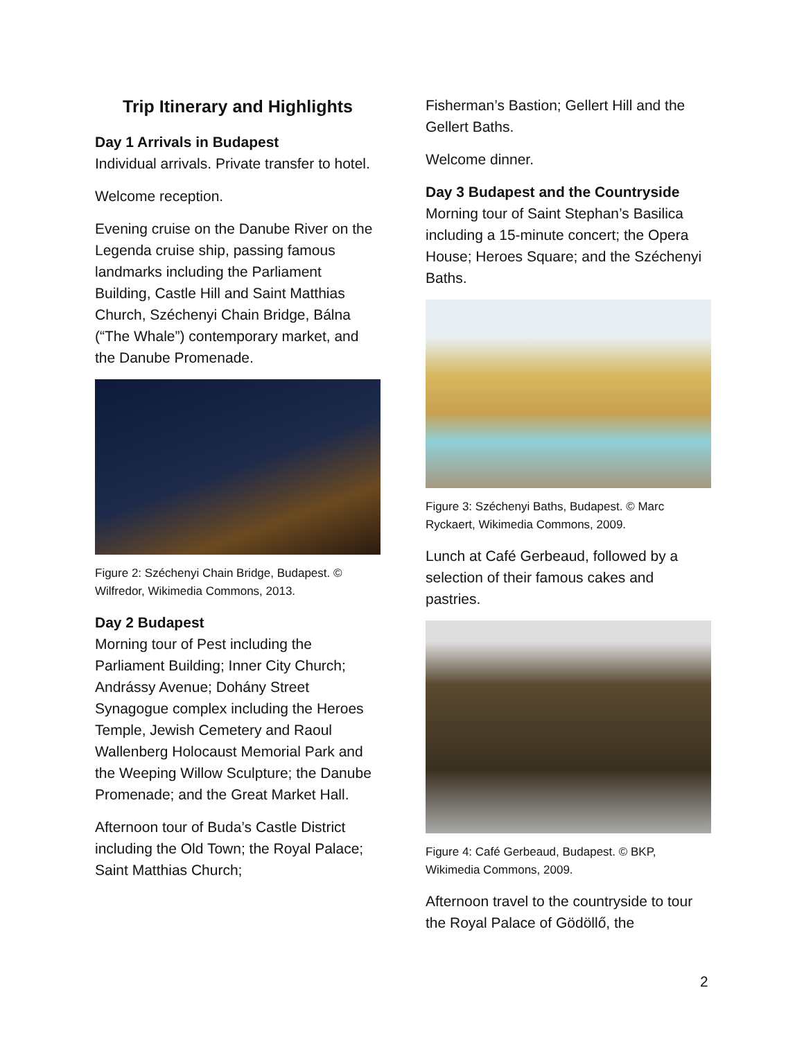Trip Itinerary and Highlights
Day 1 Arrivals in Budapest
Individual arrivals. Private transfer to hotel.
Welcome reception.
Evening cruise on the Danube River on the Legenda cruise ship, passing famous landmarks including the Parliament Building, Castle Hill and Saint Matthias Church, Széchenyi Chain Bridge, Bálna (“The Whale”) contemporary market, and the Danube Promenade.
Figure 2: Széchenyi Chain Bridge, Budapest. © Wilfredor, Wikimedia Commons, 2013.
Day 2 Budapest
Morning tour of Pest including the Parliament Building; Inner City Church; Andrássy Avenue; Dohány Street Synagogue complex including the Heroes Temple, Jewish Cemetery and Raoul Wallenberg Holocaust Memorial Park and the Weeping Willow Sculpture; the Danube Promenade; and the Great Market Hall.
Afternoon tour of Buda’s Castle District including the Old Town; the Royal Palace; Saint Matthias Church;
Fisherman’s Bastion; Gellert Hill and the Gellert Baths.
Welcome dinner.
Day 3 Budapest and the Countryside
Morning tour of Saint Stephan’s Basilica including a 15-minute concert; the Opera House; Heroes Square; and the Széchenyi Baths.
Figure 3: Széchenyi Baths, Budapest. © Marc Ryckaert, Wikimedia Commons, 2009.
Lunch at Café Gerbeaud, followed by a selection of their famous cakes and pastries.
Figure 4: Café Gerbeaud, Budapest. © BKP, Wikimedia Commons, 2009.
Afternoon travel to the countryside to tour the Royal Palace of Gödöllő, the
2